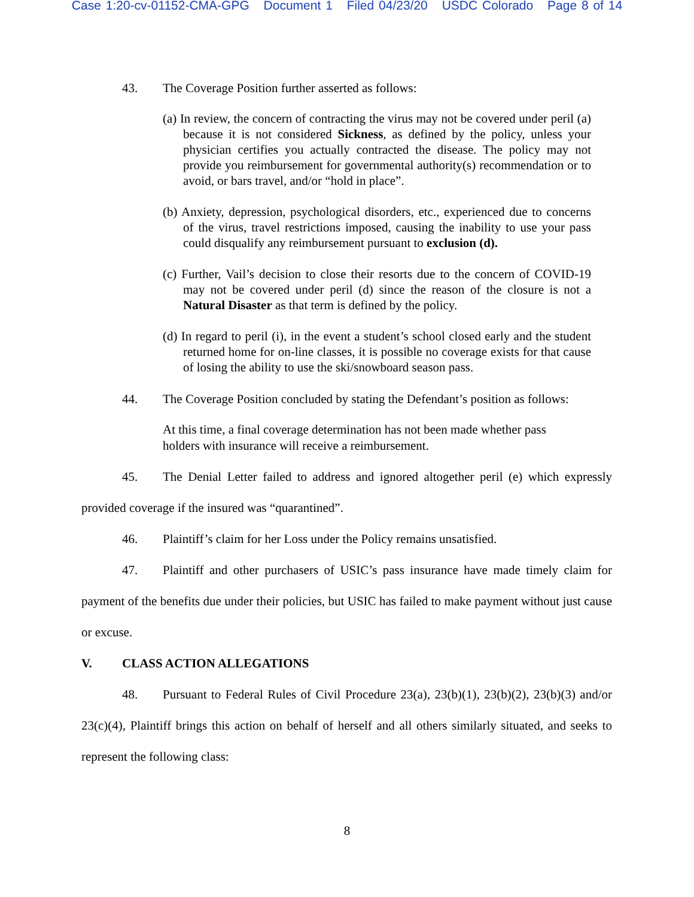Case 1:20-cv-01152-CMA-GPG Document 1 Filed 04/23/20 USDC Colorado Page 8 of 14
43. The Coverage Position further asserted as follows:
(a) In review, the concern of contracting the virus may not be covered under peril (a) because it is not considered Sickness, as defined by the policy, unless your physician certifies you actually contracted the disease. The policy may not provide you reimbursement for governmental authority(s) recommendation or to avoid, or bars travel, and/or “hold in place”.
(b) Anxiety, depression, psychological disorders, etc., experienced due to concerns of the virus, travel restrictions imposed, causing the inability to use your pass could disqualify any reimbursement pursuant to exclusion (d).
(c) Further, Vail’s decision to close their resorts due to the concern of COVID-19 may not be covered under peril (d) since the reason of the closure is not a Natural Disaster as that term is defined by the policy.
(d) In regard to peril (i), in the event a student’s school closed early and the student returned home for on-line classes, it is possible no coverage exists for that cause of losing the ability to use the ski/snowboard season pass.
44. The Coverage Position concluded by stating the Defendant’s position as follows:
At this time, a final coverage determination has not been made whether pass holders with insurance will receive a reimbursement.
45. The Denial Letter failed to address and ignored altogether peril (e) which expressly provided coverage if the insured was “quarantined”.
46. Plaintiff’s claim for her Loss under the Policy remains unsatisfied.
47. Plaintiff and other purchasers of USIC’s pass insurance have made timely claim for payment of the benefits due under their policies, but USIC has failed to make payment without just cause or excuse.
V. CLASS ACTION ALLEGATIONS
48. Pursuant to Federal Rules of Civil Procedure 23(a), 23(b)(1), 23(b)(2), 23(b)(3) and/or 23(c)(4), Plaintiff brings this action on behalf of herself and all others similarly situated, and seeks to represent the following class:
8